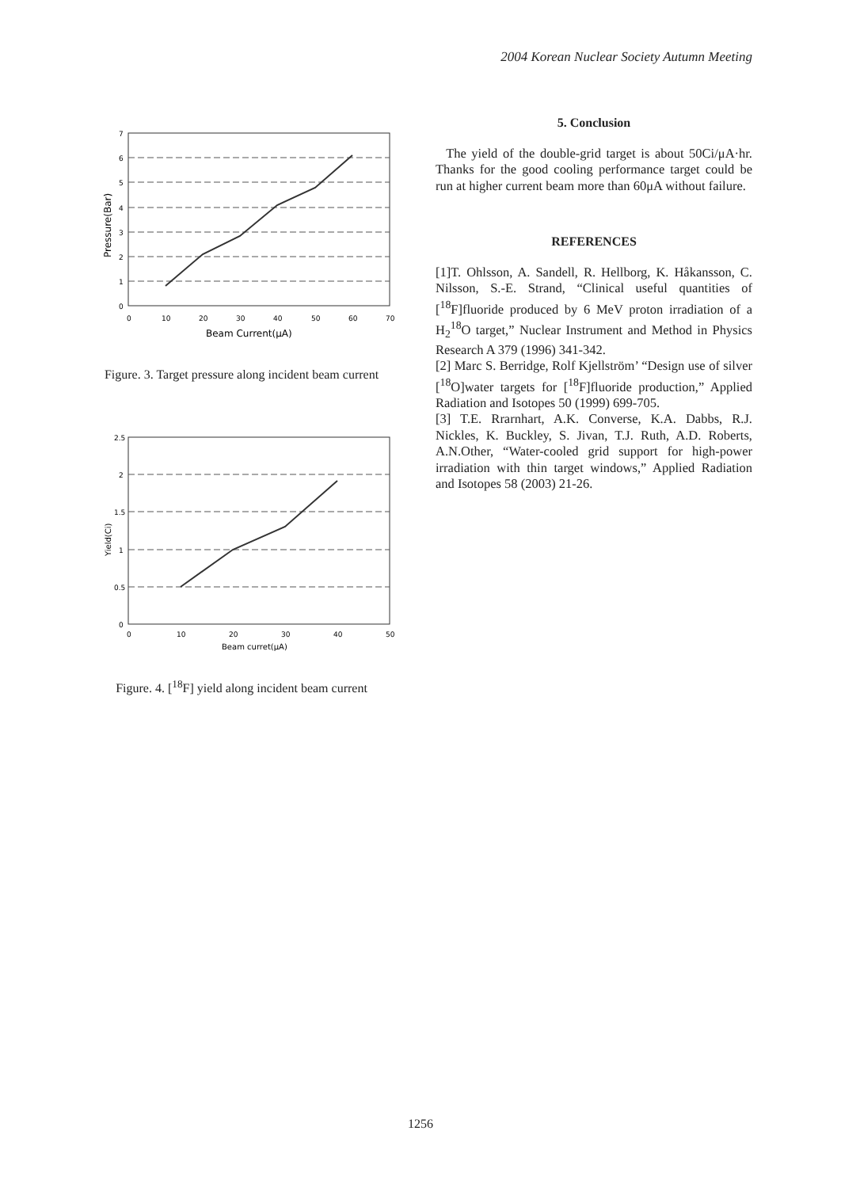2004 Korean Nuclear Society Autumn Meeting
0
1
2
3
4
5
6
7
0
10
20
30
40
50
60
70
Beam Current(μA)
Pressure(Bar)
Figure. 3. Target pressure along incident beam current
0
0.5
1
1.5
2
2.5
0
10
20
30
40
50
Beam curret(μA)
Yield(Ci)
Figure. 4. [<sup>18</sup>F] yield along incident beam current
5. Conclusion
The yield of the double-grid target is about 50Ci/μA·hr. Thanks for the good cooling performance target could be run at higher current beam more than 60μA without failure.
REFERENCES
[1]T. Ohlsson, A. Sandell, R. Hellborg, K. Håkansson, C. Nilsson, S.-E. Strand, “Clinical useful quantities of [<sup>18</sup>F]fluoride produced by 6 MeV proton irradiation of a H<sub>2</sub><sup>18</sup>O target,” Nuclear Instrument and Method in Physics Research A 379 (1996) 341-342.
[2] Marc S. Berridge, Rolf Kjellström’ “Design use of silver [<sup>18</sup>O]water targets for [<sup>18</sup>F]fluoride production,” Applied Radiation and Isotopes 50 (1999) 699-705.
[3] T.E. Rrarnhart, A.K. Converse, K.A. Dabbs, R.J. Nickles, K. Buckley, S. Jivan, T.J. Ruth, A.D. Roberts, A.N.Other, “Water-cooled grid support for high-power irradiation with thin target windows,” Applied Radiation and Isotopes 58 (2003) 21-26.
1256